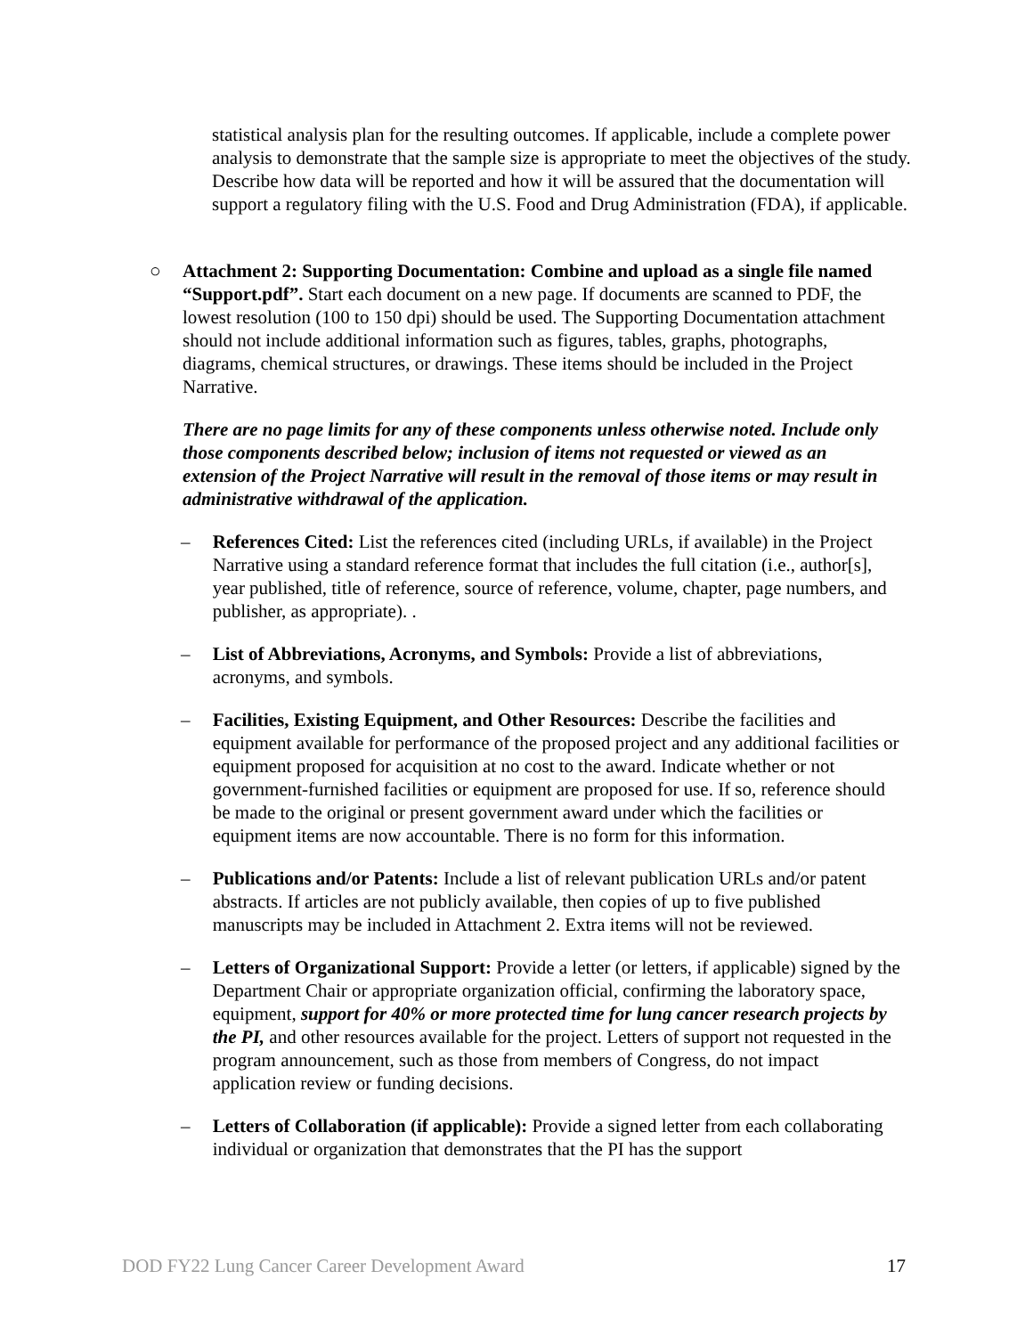statistical analysis plan for the resulting outcomes. If applicable, include a complete power analysis to demonstrate that the sample size is appropriate to meet the objectives of the study. Describe how data will be reported and how it will be assured that the documentation will support a regulatory filing with the U.S. Food and Drug Administration (FDA), if applicable.
○ Attachment 2: Supporting Documentation: Combine and upload as a single file named “Support.pdf”. Start each document on a new page. If documents are scanned to PDF, the lowest resolution (100 to 150 dpi) should be used. The Supporting Documentation attachment should not include additional information such as figures, tables, graphs, photographs, diagrams, chemical structures, or drawings. These items should be included in the Project Narrative.
There are no page limits for any of these components unless otherwise noted. Include only those components described below; inclusion of items not requested or viewed as an extension of the Project Narrative will result in the removal of those items or may result in administrative withdrawal of the application.
– References Cited: List the references cited (including URLs, if available) in the Project Narrative using a standard reference format that includes the full citation (i.e., author[s], year published, title of reference, source of reference, volume, chapter, page numbers, and publisher, as appropriate). .
– List of Abbreviations, Acronyms, and Symbols: Provide a list of abbreviations, acronyms, and symbols.
– Facilities, Existing Equipment, and Other Resources: Describe the facilities and equipment available for performance of the proposed project and any additional facilities or equipment proposed for acquisition at no cost to the award. Indicate whether or not government-furnished facilities or equipment are proposed for use. If so, reference should be made to the original or present government award under which the facilities or equipment items are now accountable. There is no form for this information.
– Publications and/or Patents: Include a list of relevant publication URLs and/or patent abstracts. If articles are not publicly available, then copies of up to five published manuscripts may be included in Attachment 2. Extra items will not be reviewed.
– Letters of Organizational Support: Provide a letter (or letters, if applicable) signed by the Department Chair or appropriate organization official, confirming the laboratory space, equipment, support for 40% or more protected time for lung cancer research projects by the PI, and other resources available for the project. Letters of support not requested in the program announcement, such as those from members of Congress, do not impact application review or funding decisions.
– Letters of Collaboration (if applicable): Provide a signed letter from each collaborating individual or organization that demonstrates that the PI has the support
DOD FY22 Lung Cancer Career Development Award 17